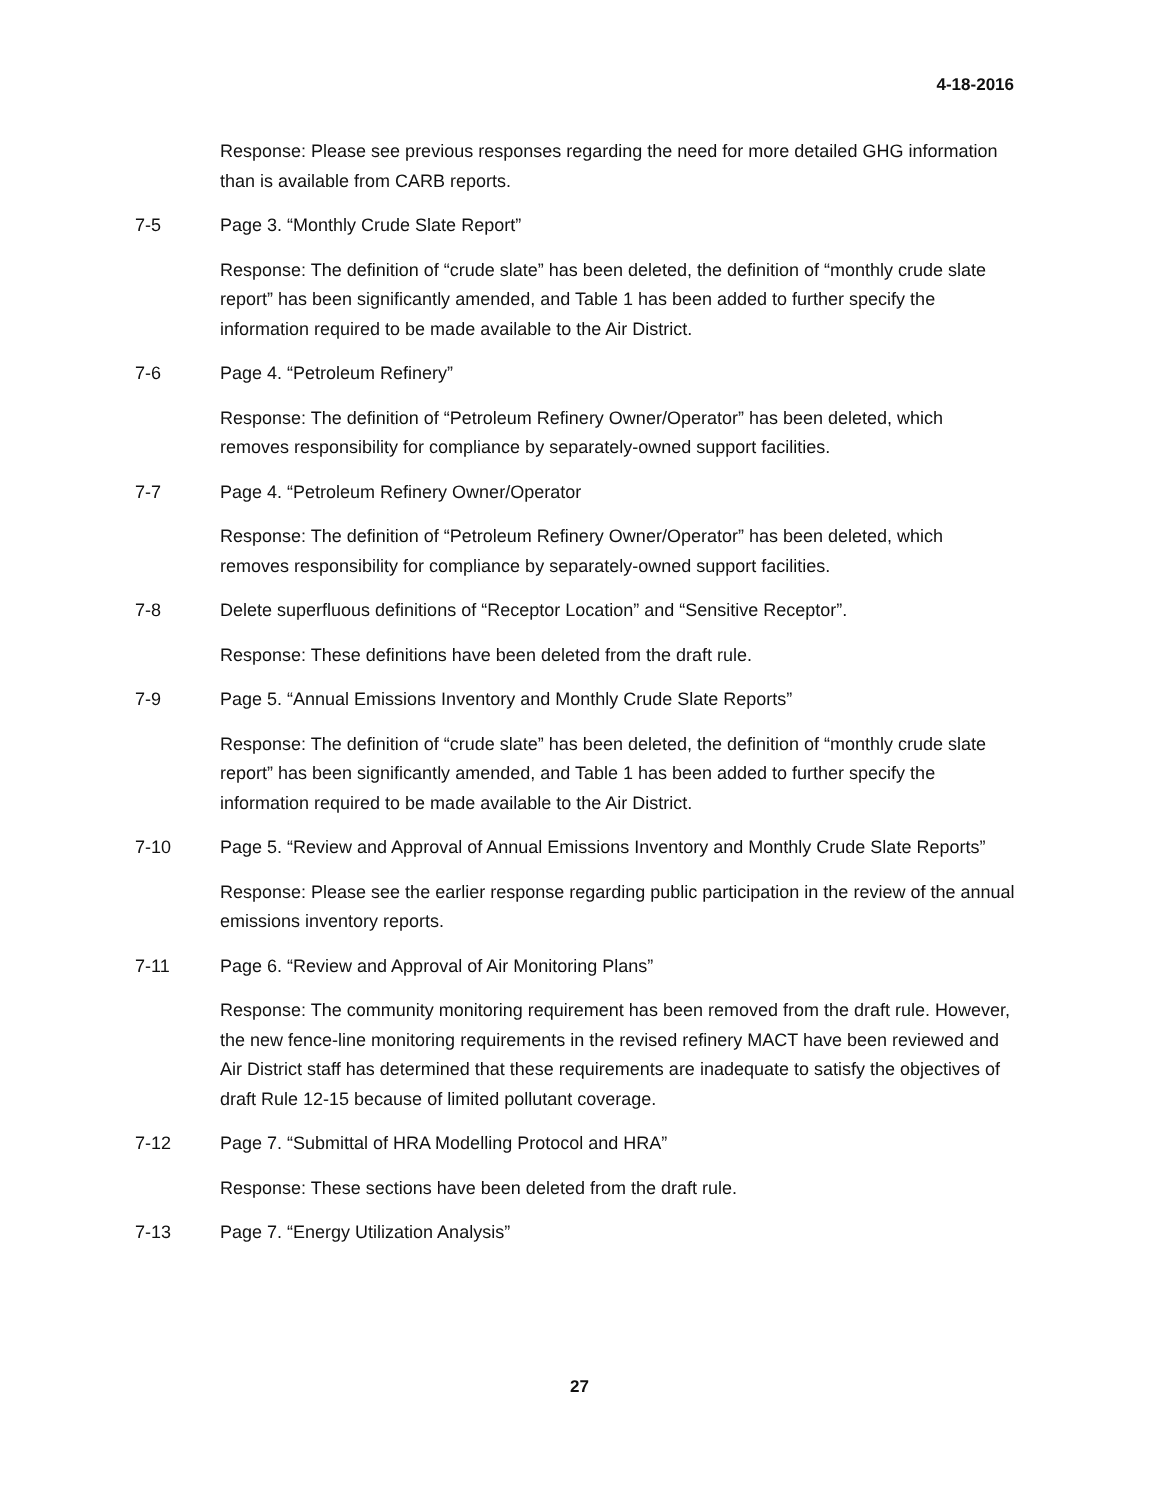4-18-2016
Response: Please see previous responses regarding the need for more detailed GHG information than is available from CARB reports.
7-5 Page 3. “Monthly Crude Slate Report”
Response: The definition of “crude slate” has been deleted, the definition of “monthly crude slate report” has been significantly amended, and Table 1 has been added to further specify the information required to be made available to the Air District.
7-6 Page 4. “Petroleum Refinery”
Response: The definition of “Petroleum Refinery Owner/Operator” has been deleted, which removes responsibility for compliance by separately-owned support facilities.
7-7 Page 4. “Petroleum Refinery Owner/Operator
Response: The definition of “Petroleum Refinery Owner/Operator” has been deleted, which removes responsibility for compliance by separately-owned support facilities.
7-8 Delete superfluous definitions of “Receptor Location” and “Sensitive Receptor”.
Response: These definitions have been deleted from the draft rule.
7-9 Page 5. “Annual Emissions Inventory and Monthly Crude Slate Reports”
Response: The definition of “crude slate” has been deleted, the definition of “monthly crude slate report” has been significantly amended, and Table 1 has been added to further specify the information required to be made available to the Air District.
7-10 Page 5. “Review and Approval of Annual Emissions Inventory and Monthly Crude Slate Reports”
Response: Please see the earlier response regarding public participation in the review of the annual emissions inventory reports.
7-11 Page 6. “Review and Approval of Air Monitoring Plans”
Response: The community monitoring requirement has been removed from the draft rule. However, the new fence-line monitoring requirements in the revised refinery MACT have been reviewed and Air District staff has determined that these requirements are inadequate to satisfy the objectives of draft Rule 12-15 because of limited pollutant coverage.
7-12 Page 7. “Submittal of HRA Modelling Protocol and HRA”
Response: These sections have been deleted from the draft rule.
7-13 Page 7. “Energy Utilization Analysis”
27